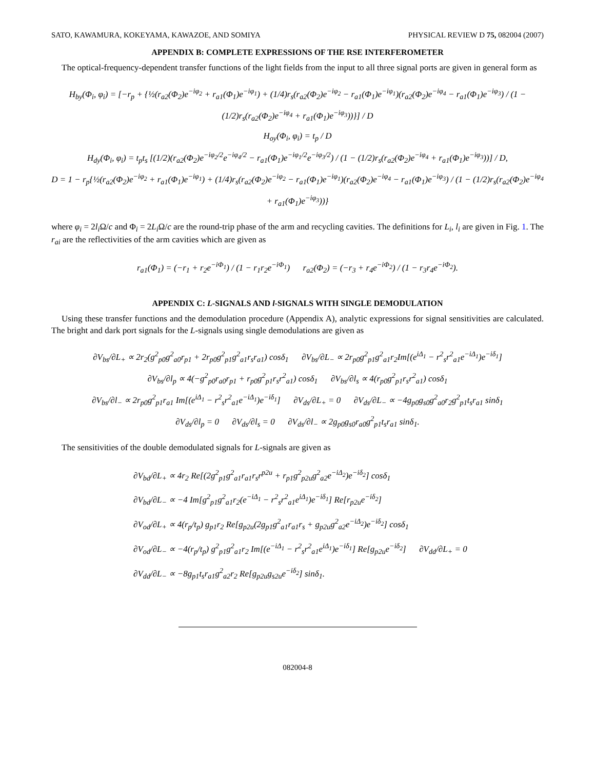SATO, KAWAMURA, KOKEYAMA, KAWAZOE, AND SOMIYA PHYSICAL REVIEW D 75, 082004 (2007)
APPENDIX B: COMPLETE EXPRESSIONS OF THE RSE INTERFEROMETER
The optical-frequency-dependent transfer functions of the light fields from the input to all three signal ports are given in general form as
H<sub>by</sub>(Φ<sub>i</sub>, φ<sub>i</sub>) = [−r<sub>p</sub> + {½(r<sub>a2</sub>(Φ<sub>2</sub>)e<sup>−iφ<sub>2</sub></sup> + r<sub>a1</sub>(Φ<sub>1</sub>)e<sup>−iφ<sub>1</sub></sup>) + (1/4)r<sub>s</sub>(r<sub>a2</sub>(Φ<sub>2</sub>)e<sup>−iφ<sub>2</sub></sup> − r<sub>a1</sub>(Φ<sub>1</sub>)e<sup>−iφ<sub>1</sub></sup>)(r<sub>a2</sub>(Φ<sub>2</sub>)e<sup>−iφ<sub>4</sub></sup> − r<sub>a1</sub>(Φ<sub>1</sub>)e<sup>−iφ<sub>3</sub></sup>) / (1 − (1/2)r<sub>s</sub>(r<sub>a2</sub>(Φ<sub>2</sub>)e<sup>−iφ<sub>4</sub></sup> + r<sub>a1</sub>(Φ<sub>1</sub>)e<sup>−iφ<sub>3</sub></sup>))}] / D
H<sub>oy</sub>(Φ<sub>i</sub>, φ<sub>i</sub>) = t<sub>p</sub> / D
H<sub>dy</sub>(Φ<sub>i</sub>, φ<sub>i</sub>) = t<sub>p</sub>t<sub>s</sub> [(1/2)(r<sub>a2</sub>(Φ<sub>2</sub>)e<sup>−iφ<sub>2</sub>/2</sup>e<sup>−iφ<sub>4</sub>/2</sup> − r<sub>a1</sub>(Φ<sub>1</sub>)e<sup>−iφ<sub>1</sub>/2</sup>e<sup>−iφ<sub>3</sub>/2</sup>) / (1 − (1/2)r<sub>s</sub>(r<sub>a2</sub>(Φ<sub>2</sub>)e<sup>−iφ<sub>4</sub></sup> + r<sub>a1</sub>(Φ<sub>1</sub>)e<sup>−iφ<sub>3</sub></sup>))] / D,
D = 1 − r<sub>p</sub>{½(r<sub>a2</sub>(Φ<sub>2</sub>)e<sup>−iφ<sub>2</sub></sup> + r<sub>a1</sub>(Φ<sub>1</sub>)e<sup>−iφ<sub>1</sub></sup>) + (1/4)r<sub>s</sub>(r<sub>a2</sub>(Φ<sub>2</sub>)e<sup>−iφ<sub>2</sub></sup> − r<sub>a1</sub>(Φ<sub>1</sub>)e<sup>−iφ<sub>1</sub></sup>)(r<sub>a2</sub>(Φ<sub>2</sub>)e<sup>−iφ<sub>4</sub></sup> − r<sub>a1</sub>(Φ<sub>1</sub>)e<sup>−iφ<sub>3</sub></sup>) / (1 − (1/2)r<sub>s</sub>(r<sub>a2</sub>(Φ<sub>2</sub>)e<sup>−iφ<sub>4</sub></sup> + r<sub>a1</sub>(Φ<sub>1</sub>)e<sup>−iφ<sub>3</sub></sup>))}
where φ<sub>i</sub> = 2l<sub>i</sub> Ω/c and Φ<sub>i</sub> = 2L<sub>i</sub> Ω/c are the round-trip phase of the arm and recycling cavities. The definitions for L<sub>i</sub>, l<sub>i</sub> are given in Fig. 1. The r<sub>ai</sub> are the reflectivities of the arm cavities which are given as
r<sub>a1</sub>(Φ<sub>1</sub>) = (−r<sub>1</sub> + r<sub>2</sub>e<sup>−iΦ<sub>1</sub></sup>) / (1 − r<sub>1</sub>r<sub>2</sub>e<sup>−iΦ<sub>1</sub></sup>) r<sub>a2</sub>(Φ<sub>2</sub>) = (−r<sub>3</sub> + r<sub>4</sub>e<sup>−iΦ<sub>2</sub></sup>) / (1 − r<sub>3</sub>r<sub>4</sub>e<sup>−iΦ<sub>2</sub></sup>).
APPENDIX C: L-SIGNALS AND l-SIGNALS WITH SINGLE DEMODULATION
Using these transfer functions and the demodulation procedure (Appendix A), analytic expressions for signal sensitivities are calculated. The bright and dark port signals for the L-signals using single demodulations are given as
∂V<sub>bs</sub>/∂L<sub>+</sub> ∝ 2r<sub>2</sub>(g<sup>2</sup><sub>p0</sub>g<sup>2</sup><sub>a0</sub>r<sub>p1</sub> + 2r<sub>p0</sub>g<sup>2</sup><sub>p1</sub>g<sup>2</sup><sub>a1</sub>r<sub>s</sub>r<sub>a1</sub>) cosδ<sub>1</sub> ∂V<sub>bs</sub>/∂L<sub>−</sub> ∝ 2r<sub>p0</sub>g<sup>2</sup><sub>p1</sub>g<sup>2</sup><sub>a1</sub>r<sub>2</sub>Im[(e<sup>iΔ<sub>1</sub></sup> − r<sup>2</sup><sub>s</sub>r<sup>2</sup><sub>a1</sub>e<sup>−iΔ<sub>1</sub></sup>)e<sup>−iδ<sub>1</sub></sup>]
∂V<sub>bs</sub>/∂l<sub>p</sub> ∝ 4(−g<sup>2</sup><sub>p0</sub>r<sub>a0</sub>r<sub>p1</sub> + r<sub>p0</sub>g<sup>2</sup><sub>p1</sub>r<sub>s</sub>r<sup>2</sup><sub>a1</sub>) cosδ<sub>1</sub> ∂V<sub>bs</sub>/∂l<sub>s</sub> ∝ 4(r<sub>p0</sub>g<sup>2</sup><sub>p1</sub>r<sub>s</sub>r<sup>2</sup><sub>a1</sub>) cosδ<sub>1</sub>
∂V<sub>bs</sub>/∂l<sub>−</sub> ∝ 2r<sub>p0</sub>g<sup>2</sup><sub>p1</sub>r<sub>a1</sub> Im[(e<sup>iΔ<sub>1</sub></sup> − r<sup>2</sup><sub>s</sub>r<sup>2</sup><sub>a1</sub>e<sup>−iΔ<sub>1</sub></sup>)e<sup>−iδ<sub>1</sub></sup>] ∂V<sub>ds</sub>/∂L<sub>+</sub> = 0 ∂V<sub>ds</sub>/∂L<sub>−</sub> ∝ −4g<sub>p0</sub>g<sub>s0</sub>g<sup>2</sup><sub>a0</sub>r<sub>2</sub>g<sup>2</sup><sub>p1</sub>t<sub>s</sub>r<sub>a1</sub> sinδ<sub>1</sub>
∂V<sub>ds</sub>/∂l<sub>p</sub> = 0 ∂V<sub>ds</sub>/∂l<sub>s</sub> = 0 ∂V<sub>ds</sub>/∂l<sub>−</sub> ∝ 2g<sub>p0</sub>g<sub>s0</sub>r<sub>a0</sub>g<sup>2</sup><sub>p1</sub>t<sub>s</sub>r<sub>a1</sub> sinδ<sub>1</sub>.
The sensitivities of the double demodulated signals for L-signals are given as
∂V<sub>bd</sub>/∂L<sub>+</sub> ∝ 4r<sub>2</sub> Re[(2g<sup>2</sup><sub>p1</sub>g<sup>2</sup><sub>a1</sub>r<sub>a1</sub>r<sub>s</sub>r<sup>p2u</sup> + r<sub>p1</sub>g<sup>2</sup><sub>p2u</sub>g<sup>2</sup><sub>a2</sub>e<sup>−iΔ<sub>2</sub></sup>)e<sup>−iδ<sub>2</sub></sup>] cosδ<sub>1</sub>
∂V<sub>bd</sub>/∂L<sub>−</sub> ∝ −4 Im[g<sup>2</sup><sub>p1</sub>g<sup>2</sup><sub>a1</sub>r<sub>2</sub>(e<sup>−iΔ<sub>1</sub></sup> − r<sup>2</sup><sub>s</sub>r<sup>2</sup><sub>a1</sub>e<sup>iΔ<sub>1</sub></sup>)e<sup>−iδ<sub>1</sub></sup>] Re[r<sub>p2u</sub>e<sup>−iδ<sub>2</sub></sup>]
∂V<sub>od</sub>/∂L<sub>+</sub> ∝ 4(r<sub>p</sub>/t<sub>p</sub>) g<sub>p1</sub>r<sub>2</sub> Re[g<sub>p2u</sub>(2g<sub>p1</sub>g<sup>2</sup><sub>a1</sub>r<sub>a1</sub>r<sub>s</sub> + g<sub>p2u</sub>g<sup>2</sup><sub>a2</sub>e<sup>−iΔ<sub>2</sub></sup>)e<sup>−iδ<sub>2</sub></sup>] cosδ<sub>1</sub>
∂V<sub>od</sub>/∂L<sub>−</sub> ∝ −4(r<sub>p</sub>/t<sub>p</sub>) g<sup>2</sup><sub>p1</sub>g<sup>2</sup><sub>a1</sub>r<sub>2</sub> Im[(e<sup>−iΔ<sub>1</sub></sup> − r<sup>2</sup><sub>s</sub>r<sup>2</sup><sub>a1</sub>e<sup>iΔ<sub>1</sub></sup>)e<sup>−iδ<sub>1</sub></sup>] Re[g<sub>p2u</sub>e<sup>−iδ<sub>2</sub></sup>] ∂V<sub>dd</sub>/∂L<sub>+</sub> = 0
∂V<sub>dd</sub>/∂L<sub>−</sub> ∝ −8g<sub>p1</sub>t<sub>s</sub>r<sub>a1</sub>g<sup>2</sup><sub>a2</sub>r<sub>2</sub> Re[g<sub>p2u</sub>g<sub>s2u</sub>e<sup>−iδ<sub>2</sub></sup>] sinδ<sub>1</sub>.
082004-8